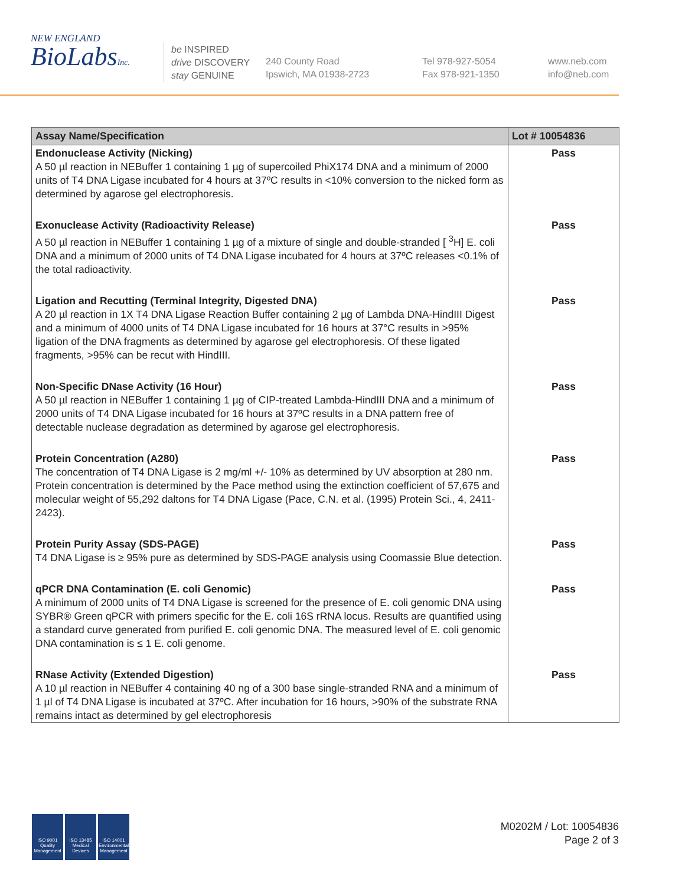NEW ENGLAND
BioLabsInc.
be INSPIRED
drive DISCOVERY
stay GENUINE
240 County Road
Ipswich, MA 01938-2723
Tel 978-927-5054
Fax 978-921-1350
www.neb.com
info@neb.com
| Assay Name/Specification | Lot # 10054836 |
| --- | --- |
| Endonuclease Activity (Nicking) A 50 µl reaction in NEBuffer 1 containing 1 µg of supercoiled PhiX174 DNA and a minimum of 2000 units of T4 DNA Ligase incubated for 4 hours at 37ºC results in <10% conversion to the nicked form as determined by agarose gel electrophoresis. | Pass |
| Exonuclease Activity (Radioactivity Release) A 50 µl reaction in NEBuffer 1 containing 1 µg of a mixture of single and double-stranded [ <sup>3</sup>H] E. coli DNA and a minimum of 2000 units of T4 DNA Ligase incubated for 4 hours at 37ºC releases <0.1% of the total radioactivity. | Pass |
| Ligation and Recutting (Terminal Integrity, Digested DNA) A 20 µl reaction in 1X T4 DNA Ligase Reaction Buffer containing 2 µg of Lambda DNA-HindIII Digest and a minimum of 4000 units of T4 DNA Ligase incubated for 16 hours at 37°C results in >95% ligation of the DNA fragments as determined by agarose gel electrophoresis. Of these ligated fragments, >95% can be recut with HindIII. | Pass |
| Non-Specific DNase Activity (16 Hour) A 50 µl reaction in NEBuffer 1 containing 1 µg of CIP-treated Lambda-HindIII DNA and a minimum of 2000 units of T4 DNA Ligase incubated for 16 hours at 37ºC results in a DNA pattern free of detectable nuclease degradation as determined by agarose gel electrophoresis. | Pass |
| Protein Concentration (A280) The concentration of T4 DNA Ligase is 2 mg/ml +/- 10% as determined by UV absorption at 280 nm. Protein concentration is determined by the Pace method using the extinction coefficient of 57,675 and molecular weight of 55,292 daltons for T4 DNA Ligase (Pace, C.N. et al. (1995) Protein Sci., 4, 2411-2423). | Pass |
| Protein Purity Assay (SDS-PAGE) T4 DNA Ligase is ≥ 95% pure as determined by SDS-PAGE analysis using Coomassie Blue detection. | Pass |
| qPCR DNA Contamination (E. coli Genomic) A minimum of 2000 units of T4 DNA Ligase is screened for the presence of E. coli genomic DNA using SYBR® Green qPCR with primers specific for the E. coli 16S rRNA locus. Results are quantified using a standard curve generated from purified E. coli genomic DNA. The measured level of E. coli genomic DNA contamination is ≤ 1 E. coli genome. | Pass |
| RNase Activity (Extended Digestion) A 10 µl reaction in NEBuffer 4 containing 40 ng of a 300 base single-stranded RNA and a minimum of 1 µl of T4 DNA Ligase is incubated at 37ºC. After incubation for 16 hours, >90% of the substrate RNA remains intact as determined by gel electrophoresis | Pass |
ISO 9001 Quality Management
ISO 13485 Medical Devices
ISO 14001 Environmental Management
M0202M / Lot: 10054836
Page 2 of 3